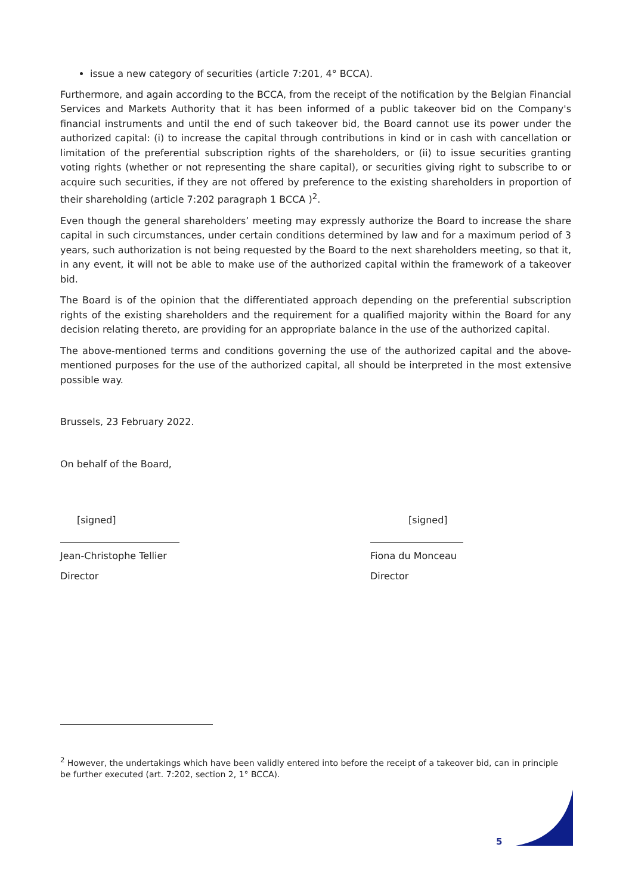issue a new category of securities (article 7:201, 4° BCCA).
Furthermore, and again according to the BCCA, from the receipt of the notification by the Belgian Financial Services and Markets Authority that it has been informed of a public takeover bid on the Company's financial instruments and until the end of such takeover bid, the Board cannot use its power under the authorized capital: (i) to increase the capital through contributions in kind or in cash with cancellation or limitation of the preferential subscription rights of the shareholders, or (ii) to issue securities granting voting rights (whether or not representing the share capital), or securities giving right to subscribe to or acquire such securities, if they are not offered by preference to the existing shareholders in proportion of their shareholding (article 7:202 paragraph 1 BCCA )<sup>2</sup>.
Even though the general shareholders’ meeting may expressly authorize the Board to increase the share capital in such circumstances, under certain conditions determined by law and for a maximum period of 3 years, such authorization is not being requested by the Board to the next shareholders meeting, so that it, in any event, it will not be able to make use of the authorized capital within the framework of a takeover bid.
The Board is of the opinion that the differentiated approach depending on the preferential subscription rights of the existing shareholders and the requirement for a qualified majority within the Board for any decision relating thereto, are providing for an appropriate balance in the use of the authorized capital.
The above-mentioned terms and conditions governing the use of the authorized capital and the above-mentioned purposes for the use of the authorized capital, all should be interpreted in the most extensive possible way.
Brussels, 23 February 2022.
On behalf of the Board,
[signed]
Jean-Christophe Tellier
Director
[signed]
Fiona du Monceau
Director
<sup>2</sup> However, the undertakings which have been validly entered into before the receipt of a takeover bid, can in principle be further executed (art. 7:202, section 2, 1° BCCA).
5